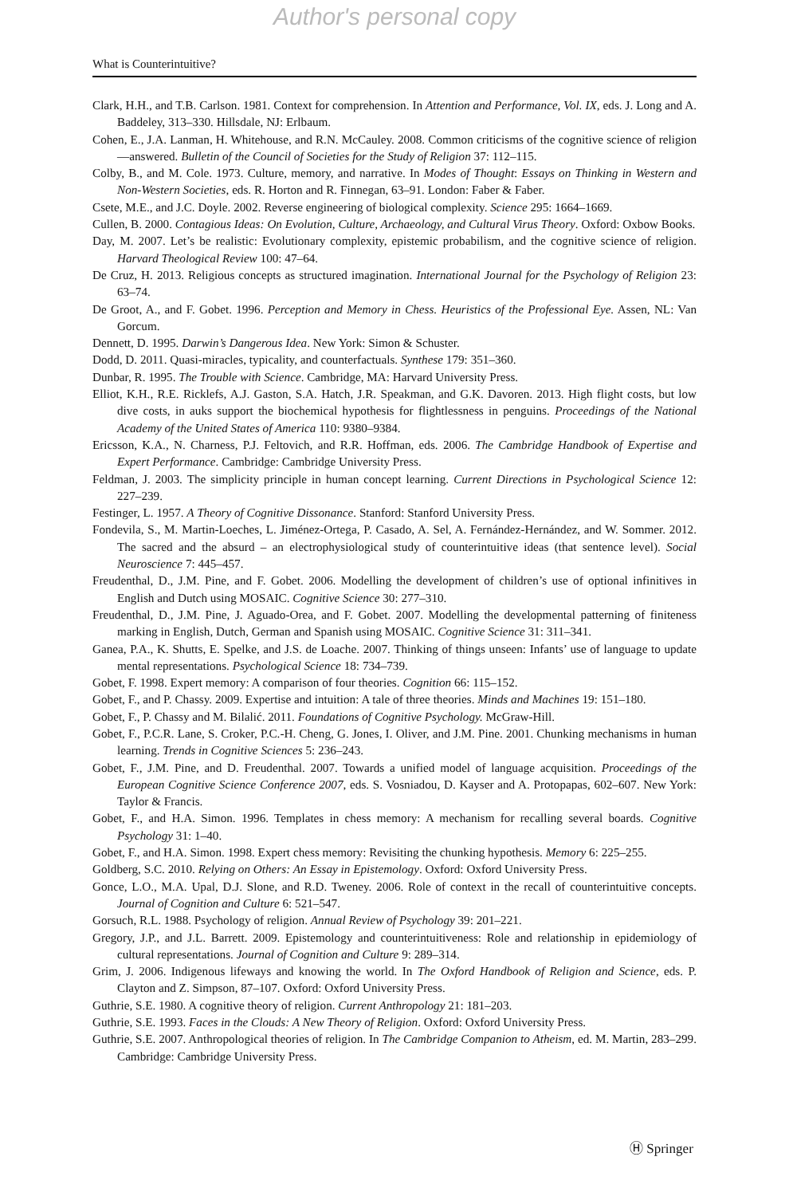Author's personal copy
What is Counterintuitive?
Clark, H.H., and T.B. Carlson. 1981. Context for comprehension. In Attention and Performance, Vol. IX, eds. J. Long and A. Baddeley, 313–330. Hillsdale, NJ: Erlbaum.
Cohen, E., J.A. Lanman, H. Whitehouse, and R.N. McCauley. 2008. Common criticisms of the cognitive science of religion—answered. Bulletin of the Council of Societies for the Study of Religion 37: 112–115.
Colby, B., and M. Cole. 1973. Culture, memory, and narrative. In Modes of Thought: Essays on Thinking in Western and Non-Western Societies, eds. R. Horton and R. Finnegan, 63–91. London: Faber & Faber.
Csete, M.E., and J.C. Doyle. 2002. Reverse engineering of biological complexity. Science 295: 1664–1669.
Cullen, B. 2000. Contagious Ideas: On Evolution, Culture, Archaeology, and Cultural Virus Theory. Oxford: Oxbow Books.
Day, M. 2007. Let’s be realistic: Evolutionary complexity, epistemic probabilism, and the cognitive science of religion. Harvard Theological Review 100: 47–64.
De Cruz, H. 2013. Religious concepts as structured imagination. International Journal for the Psychology of Religion 23: 63–74.
De Groot, A., and F. Gobet. 1996. Perception and Memory in Chess. Heuristics of the Professional Eye. Assen, NL: Van Gorcum.
Dennett, D. 1995. Darwin’s Dangerous Idea. New York: Simon & Schuster.
Dodd, D. 2011. Quasi-miracles, typicality, and counterfactuals. Synthese 179: 351–360.
Dunbar, R. 1995. The Trouble with Science. Cambridge, MA: Harvard University Press.
Elliot, K.H., R.E. Ricklefs, A.J. Gaston, S.A. Hatch, J.R. Speakman, and G.K. Davoren. 2013. High flight costs, but low dive costs, in auks support the biochemical hypothesis for flightlessness in penguins. Proceedings of the National Academy of the United States of America 110: 9380–9384.
Ericsson, K.A., N. Charness, P.J. Feltovich, and R.R. Hoffman, eds. 2006. The Cambridge Handbook of Expertise and Expert Performance. Cambridge: Cambridge University Press.
Feldman, J. 2003. The simplicity principle in human concept learning. Current Directions in Psychological Science 12: 227–239.
Festinger, L. 1957. A Theory of Cognitive Dissonance. Stanford: Stanford University Press.
Fondevila, S., M. Martin-Loeches, L. Jiménez-Ortega, P. Casado, A. Sel, A. Fernández-Hernández, and W. Sommer. 2012. The sacred and the absurd – an electrophysiological study of counterintuitive ideas (that sentence level). Social Neuroscience 7: 445–457.
Freudenthal, D., J.M. Pine, and F. Gobet. 2006. Modelling the development of children’s use of optional infinitives in English and Dutch using MOSAIC. Cognitive Science 30: 277–310.
Freudenthal, D., J.M. Pine, J. Aguado-Orea, and F. Gobet. 2007. Modelling the developmental patterning of finiteness marking in English, Dutch, German and Spanish using MOSAIC. Cognitive Science 31: 311–341.
Ganea, P.A., K. Shutts, E. Spelke, and J.S. de Loache. 2007. Thinking of things unseen: Infants’ use of language to update mental representations. Psychological Science 18: 734–739.
Gobet, F. 1998. Expert memory: A comparison of four theories. Cognition 66: 115–152.
Gobet, F., and P. Chassy. 2009. Expertise and intuition: A tale of three theories. Minds and Machines 19: 151–180.
Gobet, F., P. Chassy and M. Bilalić. 2011. Foundations of Cognitive Psychology. McGraw-Hill.
Gobet, F., P.C.R. Lane, S. Croker, P.C.-H. Cheng, G. Jones, I. Oliver, and J.M. Pine. 2001. Chunking mechanisms in human learning. Trends in Cognitive Sciences 5: 236–243.
Gobet, F., J.M. Pine, and D. Freudenthal. 2007. Towards a unified model of language acquisition. Proceedings of the European Cognitive Science Conference 2007, eds. S. Vosniadou, D. Kayser and A. Protopapas, 602–607. New York: Taylor & Francis.
Gobet, F., and H.A. Simon. 1996. Templates in chess memory: A mechanism for recalling several boards. Cognitive Psychology 31: 1–40.
Gobet, F., and H.A. Simon. 1998. Expert chess memory: Revisiting the chunking hypothesis. Memory 6: 225–255.
Goldberg, S.C. 2010. Relying on Others: An Essay in Epistemology. Oxford: Oxford University Press.
Gonce, L.O., M.A. Upal, D.J. Slone, and R.D. Tweney. 2006. Role of context in the recall of counterintuitive concepts. Journal of Cognition and Culture 6: 521–547.
Gorsuch, R.L. 1988. Psychology of religion. Annual Review of Psychology 39: 201–221.
Gregory, J.P., and J.L. Barrett. 2009. Epistemology and counterintuitiveness: Role and relationship in epidemiology of cultural representations. Journal of Cognition and Culture 9: 289–314.
Grim, J. 2006. Indigenous lifeways and knowing the world. In The Oxford Handbook of Religion and Science, eds. P. Clayton and Z. Simpson, 87–107. Oxford: Oxford University Press.
Guthrie, S.E. 1980. A cognitive theory of religion. Current Anthropology 21: 181–203.
Guthrie, S.E. 1993. Faces in the Clouds: A New Theory of Religion. Oxford: Oxford University Press.
Guthrie, S.E. 2007. Anthropological theories of religion. In The Cambridge Companion to Atheism, ed. M. Martin, 283–299. Cambridge: Cambridge University Press.
Ⓗ Springer